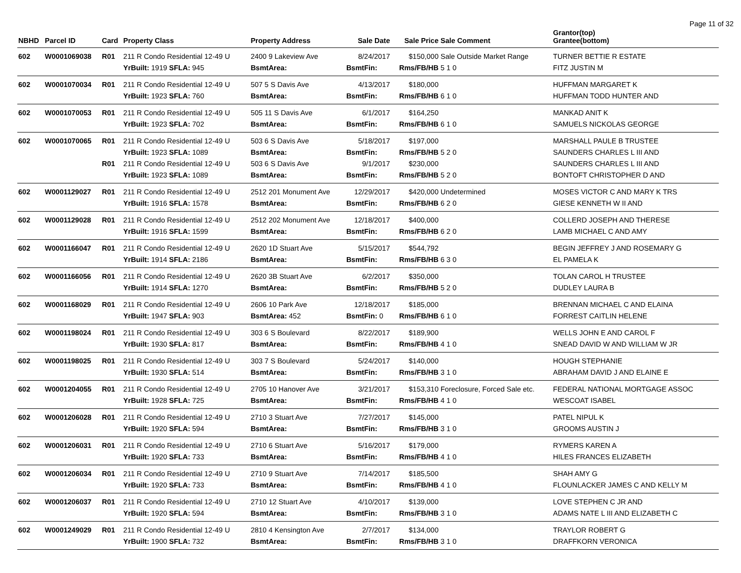Page 11 of 32
| NBHD | Parcel ID | Card | Property Class | Property Address | Sale Date | Sale Price | Sale Comment | Grantor(top) Grantee(bottom) |
| --- | --- | --- | --- | --- | --- | --- | --- | --- |
| 602 | W0001069038 | R01 | 211 R Condo Residential 12-49 U | 2400 9 Lakeview Ave | 8/24/2017 | $150,000 | Sale Outside Market Range | TURNER BETTIE R ESTATE |
| | | | YrBuilt: 1919 SFLA: 945 | BsmtArea: | BsmtFin: | Rms/FB/HB | 5 1 0 | FITZ JUSTIN M |
| 602 | W0001070034 | R01 | 211 R Condo Residential 12-49 U | 507 5 S Davis Ave | 4/13/2017 | $180,000 | | HUFFMAN MARGARET K |
| | | | YrBuilt: 1923 SFLA: 760 | BsmtArea: | BsmtFin: | Rms/FB/HB | 6 1 0 | HUFFMAN TODD HUNTER AND |
| 602 | W0001070053 | R01 | 211 R Condo Residential 12-49 U | 505 11 S Davis Ave | 6/1/2017 | $164,250 | | MANKAD ANIT K |
| | | | YrBuilt: 1923 SFLA: 702 | BsmtArea: | BsmtFin: | Rms/FB/HB | 6 1 0 | SAMUELS NICKOLAS GEORGE |
| 602 | W0001070065 | R01 | 211 R Condo Residential 12-49 U | 503 6 S Davis Ave | 5/18/2017 | $197,000 | | MARSHALL PAULE B TRUSTEE |
| | | | YrBuilt: 1923 SFLA: 1089 | BsmtArea: | BsmtFin: | Rms/FB/HB | 5 2 0 | SAUNDERS CHARLES L III AND |
| | | R01 | 211 R Condo Residential 12-49 U | 503 6 S Davis Ave | 9/1/2017 | $230,000 | | SAUNDERS CHARLES L III AND |
| | | | YrBuilt: 1923 SFLA: 1089 | BsmtArea: | BsmtFin: | Rms/FB/HB | 5 2 0 | BONTOFT CHRISTOPHER D AND |
| 602 | W0001129027 | R01 | 211 R Condo Residential 12-49 U | 2512 201 Monument Ave | 12/29/2017 | $420,000 | Undetermined | MOSES VICTOR C AND MARY K TRS |
| | | | YrBuilt: 1916 SFLA: 1578 | BsmtArea: | BsmtFin: | Rms/FB/HB | 6 2 0 | GIESE KENNETH W II AND |
| 602 | W0001129028 | R01 | 211 R Condo Residential 12-49 U | 2512 202 Monument Ave | 12/18/2017 | $400,000 | | COLLERD JOSEPH AND THERESE |
| | | | YrBuilt: 1916 SFLA: 1599 | BsmtArea: | BsmtFin: | Rms/FB/HB | 6 2 0 | LAMB MICHAEL C AND AMY |
| 602 | W0001166047 | R01 | 211 R Condo Residential 12-49 U | 2620 1D Stuart Ave | 5/15/2017 | $544,792 | | BEGIN JEFFREY J AND ROSEMARY G |
| | | | YrBuilt: 1914 SFLA: 2186 | BsmtArea: | BsmtFin: | Rms/FB/HB | 6 3 0 | EL PAMELA K |
| 602 | W0001166056 | R01 | 211 R Condo Residential 12-49 U | 2620 3B Stuart Ave | 6/2/2017 | $350,000 | | TOLAN CAROL H TRUSTEE |
| | | | YrBuilt: 1914 SFLA: 1270 | BsmtArea: | BsmtFin: | Rms/FB/HB | 5 2 0 | DUDLEY LAURA B |
| 602 | W0001168029 | R01 | 211 R Condo Residential 12-49 U | 2606 10 Park Ave | 12/18/2017 | $185,000 | | BRENNAN MICHAEL C AND ELAINA |
| | | | YrBuilt: 1947 SFLA: 903 | BsmtArea: 452 | BsmtFin: 0 | Rms/FB/HB | 6 1 0 | FORREST CAITLIN HELENE |
| 602 | W0001198024 | R01 | 211 R Condo Residential 12-49 U | 303 6 S Boulevard | 8/22/2017 | $189,900 | | WELLS JOHN E AND CAROL F |
| | | | YrBuilt: 1930 SFLA: 817 | BsmtArea: | BsmtFin: | Rms/FB/HB | 4 1 0 | SNEAD DAVID W AND WILLIAM W JR |
| 602 | W0001198025 | R01 | 211 R Condo Residential 12-49 U | 303 7 S Boulevard | 5/24/2017 | $140,000 | | HOUGH STEPHANIE |
| | | | YrBuilt: 1930 SFLA: 514 | BsmtArea: | BsmtFin: | Rms/FB/HB | 3 1 0 | ABRAHAM DAVID J AND ELAINE E |
| 602 | W0001204055 | R01 | 211 R Condo Residential 12-49 U | 2705 10 Hanover Ave | 3/21/2017 | $153,310 | Foreclosure, Forced Sale etc. | FEDERAL NATIONAL MORTGAGE ASSOC |
| | | | YrBuilt: 1928 SFLA: 725 | BsmtArea: | BsmtFin: | Rms/FB/HB | 4 1 0 | WESCOAT ISABEL |
| 602 | W0001206028 | R01 | 211 R Condo Residential 12-49 U | 2710 3 Stuart Ave | 7/27/2017 | $145,000 | | PATEL NIPUL K |
| | | | YrBuilt: 1920 SFLA: 594 | BsmtArea: | BsmtFin: | Rms/FB/HB | 3 1 0 | GROOMS AUSTIN J |
| 602 | W0001206031 | R01 | 211 R Condo Residential 12-49 U | 2710 6 Stuart Ave | 5/16/2017 | $179,000 | | RYMERS KAREN A |
| | | | YrBuilt: 1920 SFLA: 733 | BsmtArea: | BsmtFin: | Rms/FB/HB | 4 1 0 | HILES FRANCES ELIZABETH |
| 602 | W0001206034 | R01 | 211 R Condo Residential 12-49 U | 2710 9 Stuart Ave | 7/14/2017 | $185,500 | | SHAH AMY G |
| | | | YrBuilt: 1920 SFLA: 733 | BsmtArea: | BsmtFin: | Rms/FB/HB | 4 1 0 | FLOUNLACKER JAMES C AND KELLY M |
| 602 | W0001206037 | R01 | 211 R Condo Residential 12-49 U | 2710 12 Stuart Ave | 4/10/2017 | $139,000 | | LOVE STEPHEN C JR AND |
| | | | YrBuilt: 1920 SFLA: 594 | BsmtArea: | BsmtFin: | Rms/FB/HB | 3 1 0 | ADAMS NATE L III AND ELIZABETH C |
| 602 | W0001249029 | R01 | 211 R Condo Residential 12-49 U | 2810 4 Kensington Ave | 2/7/2017 | $134,000 | | TRAYLOR ROBERT G |
| | | | YrBuilt: 1900 SFLA: 732 | BsmtArea: | BsmtFin: | Rms/FB/HB | 3 1 0 | DRAFFKORN VERONICA |